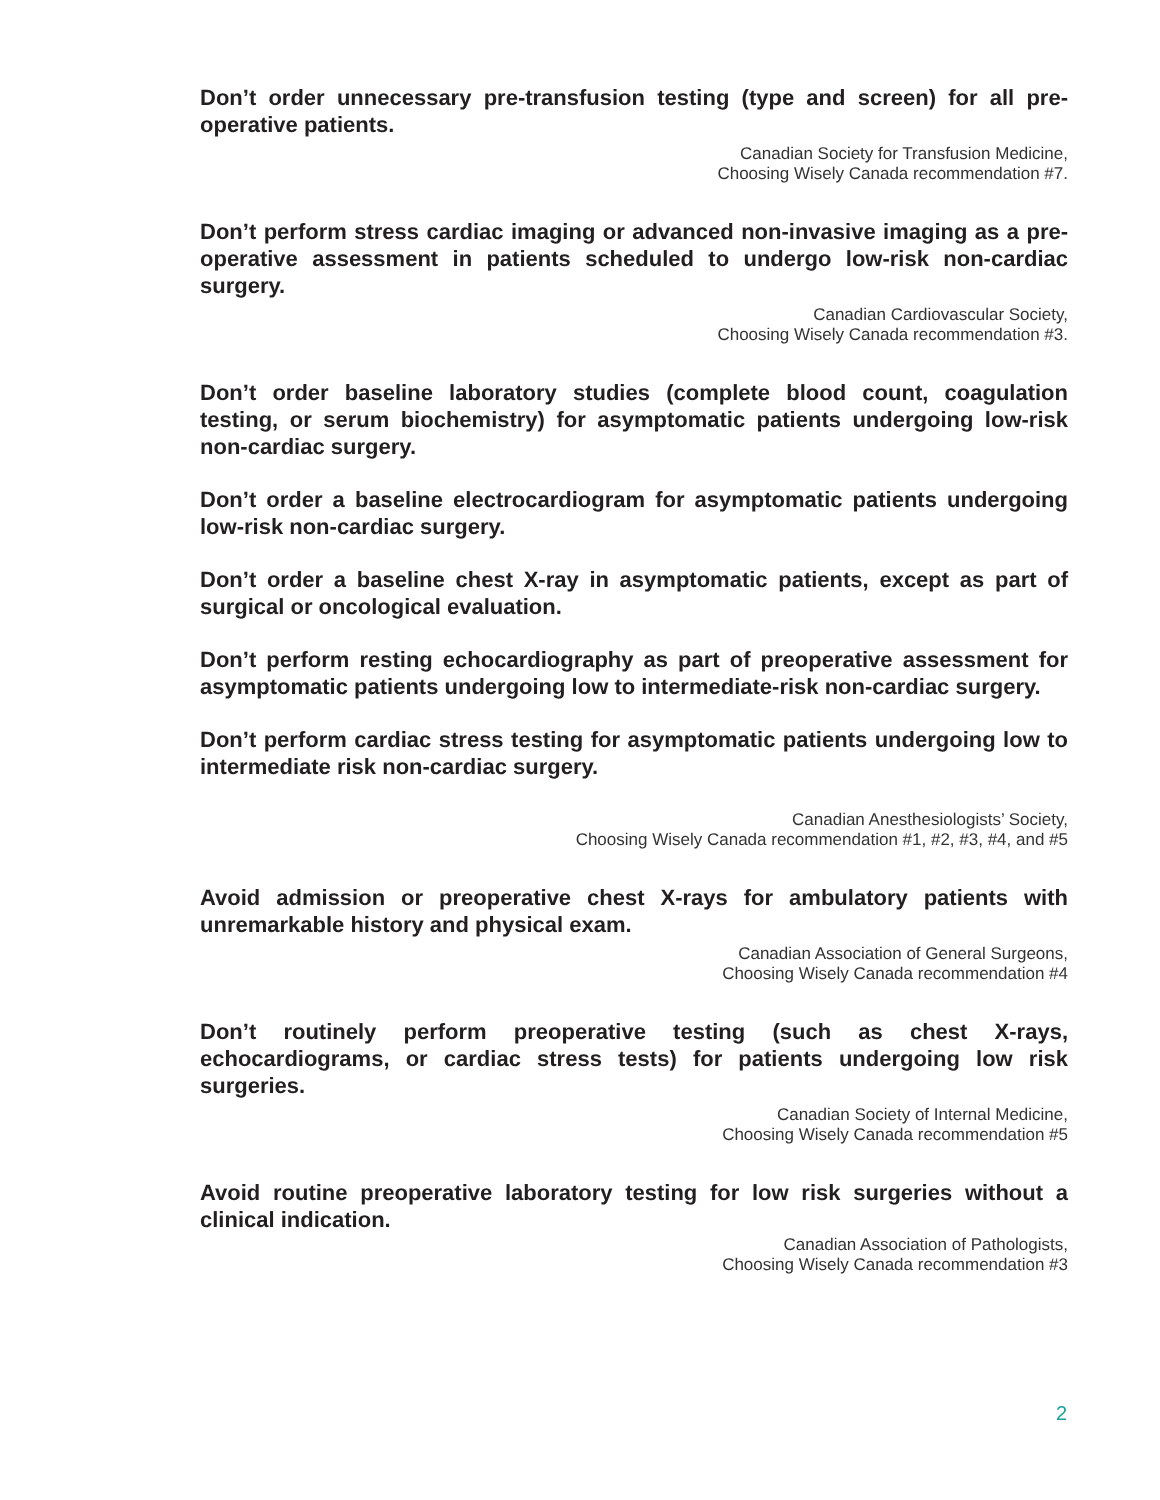Don’t order unnecessary pre-transfusion testing (type and screen) for all pre-operative patients.
Canadian Society for Transfusion Medicine,
Choosing Wisely Canada recommendation #7.
Don’t perform stress cardiac imaging or advanced non-invasive imaging as a pre-operative assessment in patients scheduled to undergo low-risk non-cardiac surgery.
Canadian Cardiovascular Society,
Choosing Wisely Canada recommendation #3.
Don’t order baseline laboratory studies (complete blood count, coagulation testing, or serum biochemistry) for asymptomatic patients undergoing low-risk non-cardiac surgery.
Don’t order a baseline electrocardiogram for asymptomatic patients undergoing low-risk non-cardiac surgery.
Don’t order a baseline chest X-ray in asymptomatic patients, except as part of surgical or oncological evaluation.
Don’t perform resting echocardiography as part of preoperative assessment for asymptomatic patients undergoing low to intermediate-risk non-cardiac surgery.
Don’t perform cardiac stress testing for asymptomatic patients undergoing low to intermediate risk non-cardiac surgery.
Canadian Anesthesiologists’ Society,
Choosing Wisely Canada recommendation #1, #2, #3, #4, and #5
Avoid admission or preoperative chest X-rays for ambulatory patients with unremarkable history and physical exam.
Canadian Association of General Surgeons,
Choosing Wisely Canada recommendation #4
Don’t routinely perform preoperative testing (such as chest X-rays, echocardiograms, or cardiac stress tests) for patients undergoing low risk surgeries.
Canadian Society of Internal Medicine,
Choosing Wisely Canada recommendation #5
Avoid routine preoperative laboratory testing for low risk surgeries without a clinical indication.
Canadian Association of Pathologists,
Choosing Wisely Canada recommendation #3
2